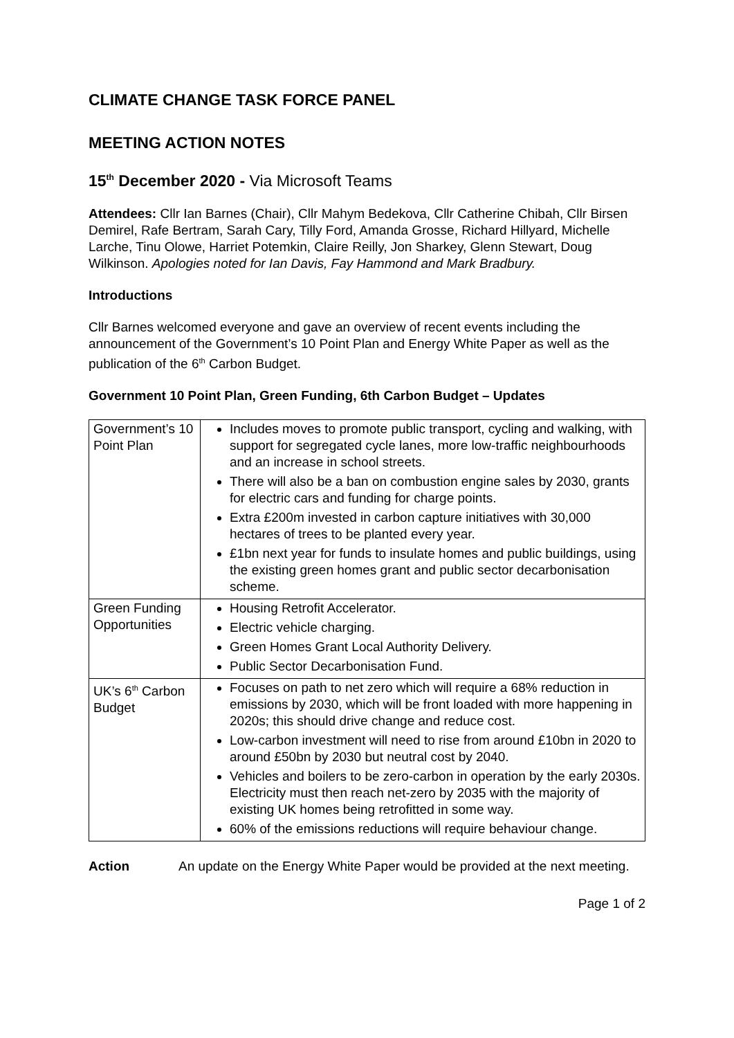CLIMATE CHANGE TASK FORCE PANEL
MEETING ACTION NOTES
15<sup>th</sup> December 2020 - Via Microsoft Teams
Attendees: Cllr Ian Barnes (Chair), Cllr Mahym Bedekova, Cllr Catherine Chibah, Cllr Birsen Demirel, Rafe Bertram, Sarah Cary, Tilly Ford, Amanda Grosse, Richard Hillyard, Michelle Larche, Tinu Olowe, Harriet Potemkin, Claire Reilly, Jon Sharkey, Glenn Stewart, Doug Wilkinson. Apologies noted for Ian Davis, Fay Hammond and Mark Bradbury.
Introductions
Cllr Barnes welcomed everyone and gave an overview of recent events including the announcement of the Government’s 10 Point Plan and Energy White Paper as well as the publication of the 6<sup>th</sup> Carbon Budget.
Government 10 Point Plan, Green Funding, 6th Carbon Budget – Updates
| Government’s 10 Point Plan | Includes moves to promote public transport, cycling and walking, with support for segregated cycle lanes, more low-traffic neighbourhoods and an increase in school streets. There will also be a ban on combustion engine sales by 2030, grants for electric cars and funding for charge points. Extra £200m invested in carbon capture initiatives with 30,000 hectares of trees to be planted every year. £1bn next year for funds to insulate homes and public buildings, using the existing green homes grant and public sector decarbonisation scheme. |
| Green Funding Opportunities | Housing Retrofit Accelerator. Electric vehicle charging. Green Homes Grant Local Authority Delivery. Public Sector Decarbonisation Fund. |
| UK’s 6<sup>th</sup> Carbon Budget | Focuses on path to net zero which will require a 68% reduction in emissions by 2030, which will be front loaded with more happening in 2020s; this should drive change and reduce cost. Low-carbon investment will need to rise from around £10bn in 2020 to around £50bn by 2030 but neutral cost by 2040. Vehicles and boilers to be zero-carbon in operation by the early 2030s. Electricity must then reach net-zero by 2035 with the majority of existing UK homes being retrofitted in some way. 60% of the emissions reductions will require behaviour change. |
Action An update on the Energy White Paper would be provided at the next meeting.
Page 1 of 2